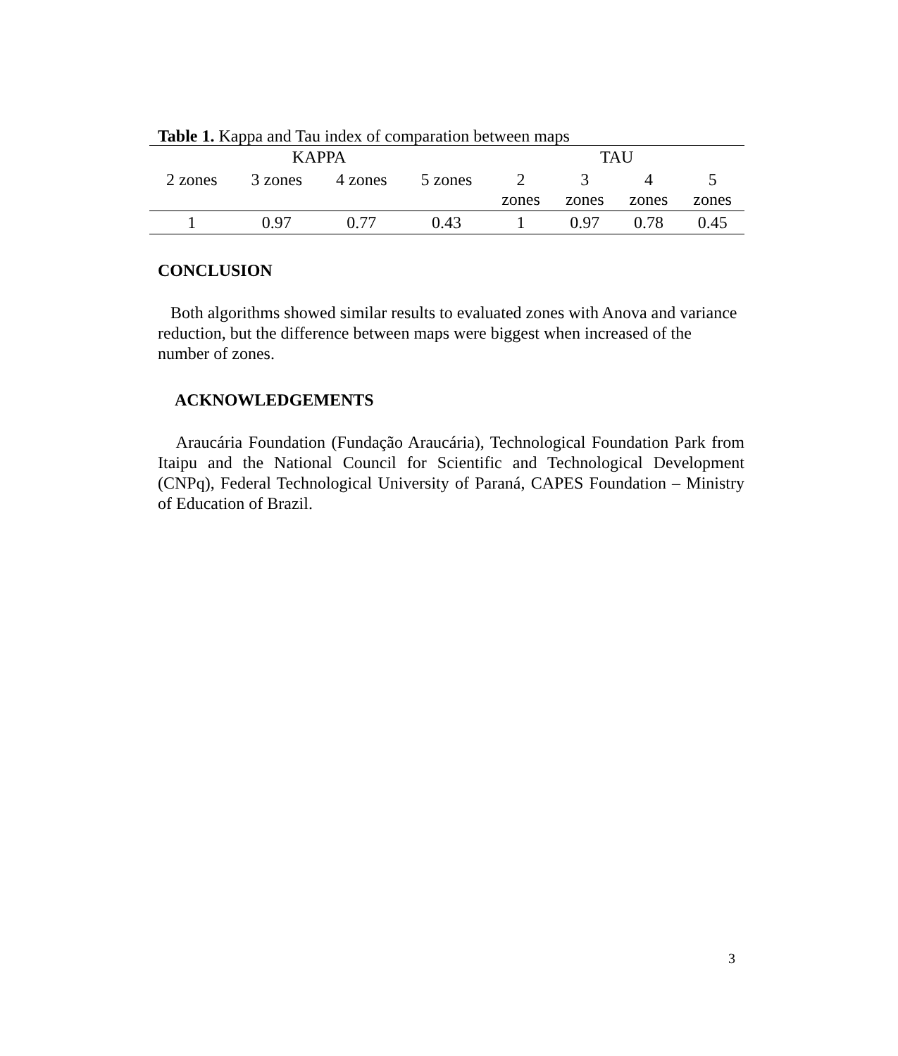Table 1. Kappa and Tau index of comparation between maps
| KAPPA | | | | TAU | | | |
| --- | --- | --- | --- | --- | --- | --- | --- |
| 2 zones | 3 zones | 4 zones | 5 zones | 2 zones | 3 zones | 4 zones | 5 zones |
| 1 | 0.97 | 0.77 | 0.43 | 1 | 0.97 | 0.78 | 0.45 |
CONCLUSION
Both algorithms showed similar results to evaluated zones with Anova and variance reduction, but the difference between maps were biggest when increased of the number of zones.
ACKNOWLEDGEMENTS
Araucária Foundation (Fundação Araucária), Technological Foundation Park from Itaipu and the National Council for Scientific and Technological Development (CNPq), Federal Technological University of Paraná, CAPES Foundation – Ministry of Education of Brazil.
3